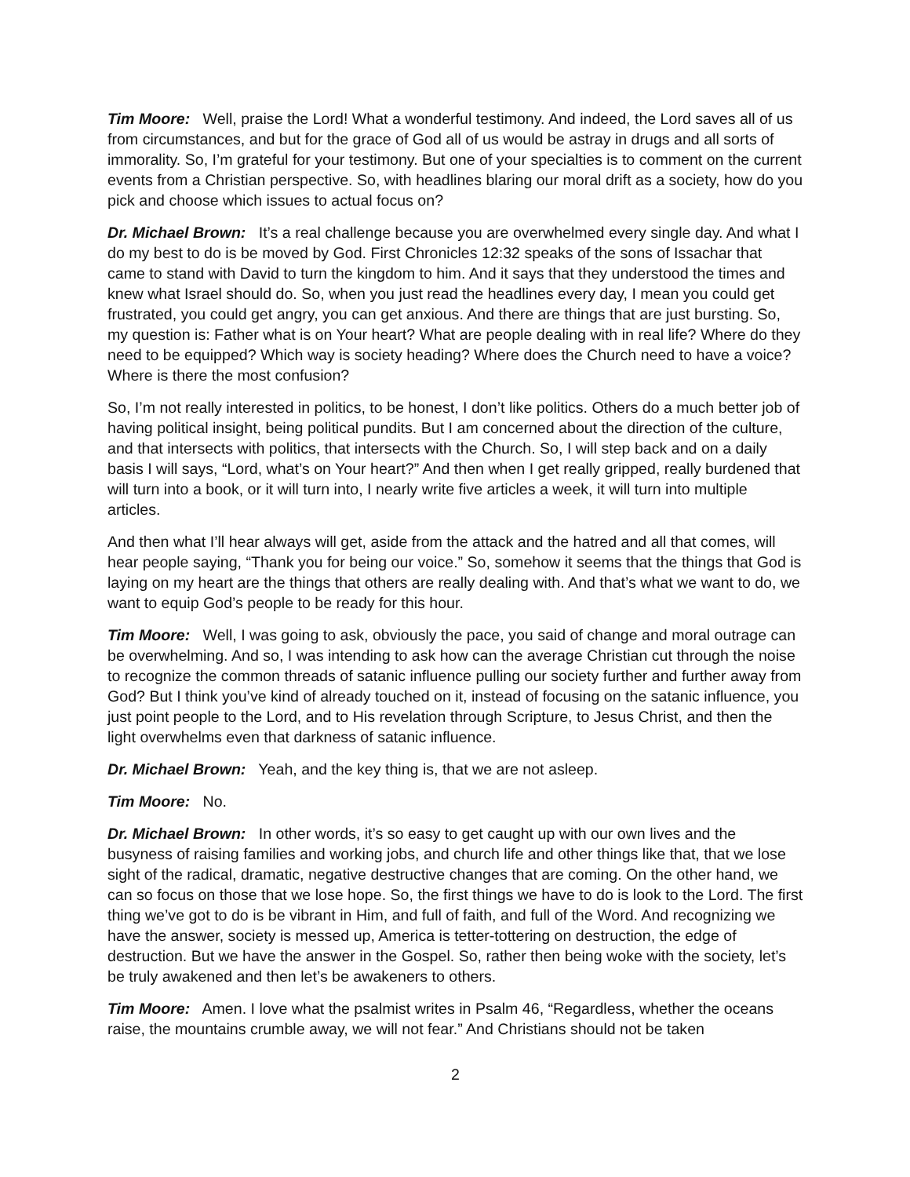Tim Moore: Well, praise the Lord! What a wonderful testimony. And indeed, the Lord saves all of us from circumstances, and but for the grace of God all of us would be astray in drugs and all sorts of immorality. So, I’m grateful for your testimony. But one of your specialties is to comment on the current events from a Christian perspective. So, with headlines blaring our moral drift as a society, how do you pick and choose which issues to actual focus on?
Dr. Michael Brown: It’s a real challenge because you are overwhelmed every single day. And what I do my best to do is be moved by God. First Chronicles 12:32 speaks of the sons of Issachar that came to stand with David to turn the kingdom to him. And it says that they understood the times and knew what Israel should do. So, when you just read the headlines every day, I mean you could get frustrated, you could get angry, you can get anxious. And there are things that are just bursting. So, my question is: Father what is on Your heart? What are people dealing with in real life? Where do they need to be equipped? Which way is society heading? Where does the Church need to have a voice? Where is there the most confusion?
So, I’m not really interested in politics, to be honest, I don’t like politics. Others do a much better job of having political insight, being political pundits. But I am concerned about the direction of the culture, and that intersects with politics, that intersects with the Church. So, I will step back and on a daily basis I will says, “Lord, what’s on Your heart?” And then when I get really gripped, really burdened that will turn into a book, or it will turn into, I nearly write five articles a week, it will turn into multiple articles.
And then what I’ll hear always will get, aside from the attack and the hatred and all that comes, will hear people saying, “Thank you for being our voice.” So, somehow it seems that the things that God is laying on my heart are the things that others are really dealing with. And that’s what we want to do, we want to equip God’s people to be ready for this hour.
Tim Moore: Well, I was going to ask, obviously the pace, you said of change and moral outrage can be overwhelming. And so, I was intending to ask how can the average Christian cut through the noise to recognize the common threads of satanic influence pulling our society further and further away from God? But I think you’ve kind of already touched on it, instead of focusing on the satanic influence, you just point people to the Lord, and to His revelation through Scripture, to Jesus Christ, and then the light overwhelms even that darkness of satanic influence.
Dr. Michael Brown: Yeah, and the key thing is, that we are not asleep.
Tim Moore: No.
Dr. Michael Brown: In other words, it’s so easy to get caught up with our own lives and the busyness of raising families and working jobs, and church life and other things like that, that we lose sight of the radical, dramatic, negative destructive changes that are coming. On the other hand, we can so focus on those that we lose hope. So, the first things we have to do is look to the Lord. The first thing we’ve got to do is be vibrant in Him, and full of faith, and full of the Word. And recognizing we have the answer, society is messed up, America is tetter-tottering on destruction, the edge of destruction. But we have the answer in the Gospel. So, rather then being woke with the society, let’s be truly awakened and then let’s be awakeners to others.
Tim Moore: Amen. I love what the psalmist writes in Psalm 46, “Regardless, whether the oceans raise, the mountains crumble away, we will not fear.” And Christians should not be taken
2